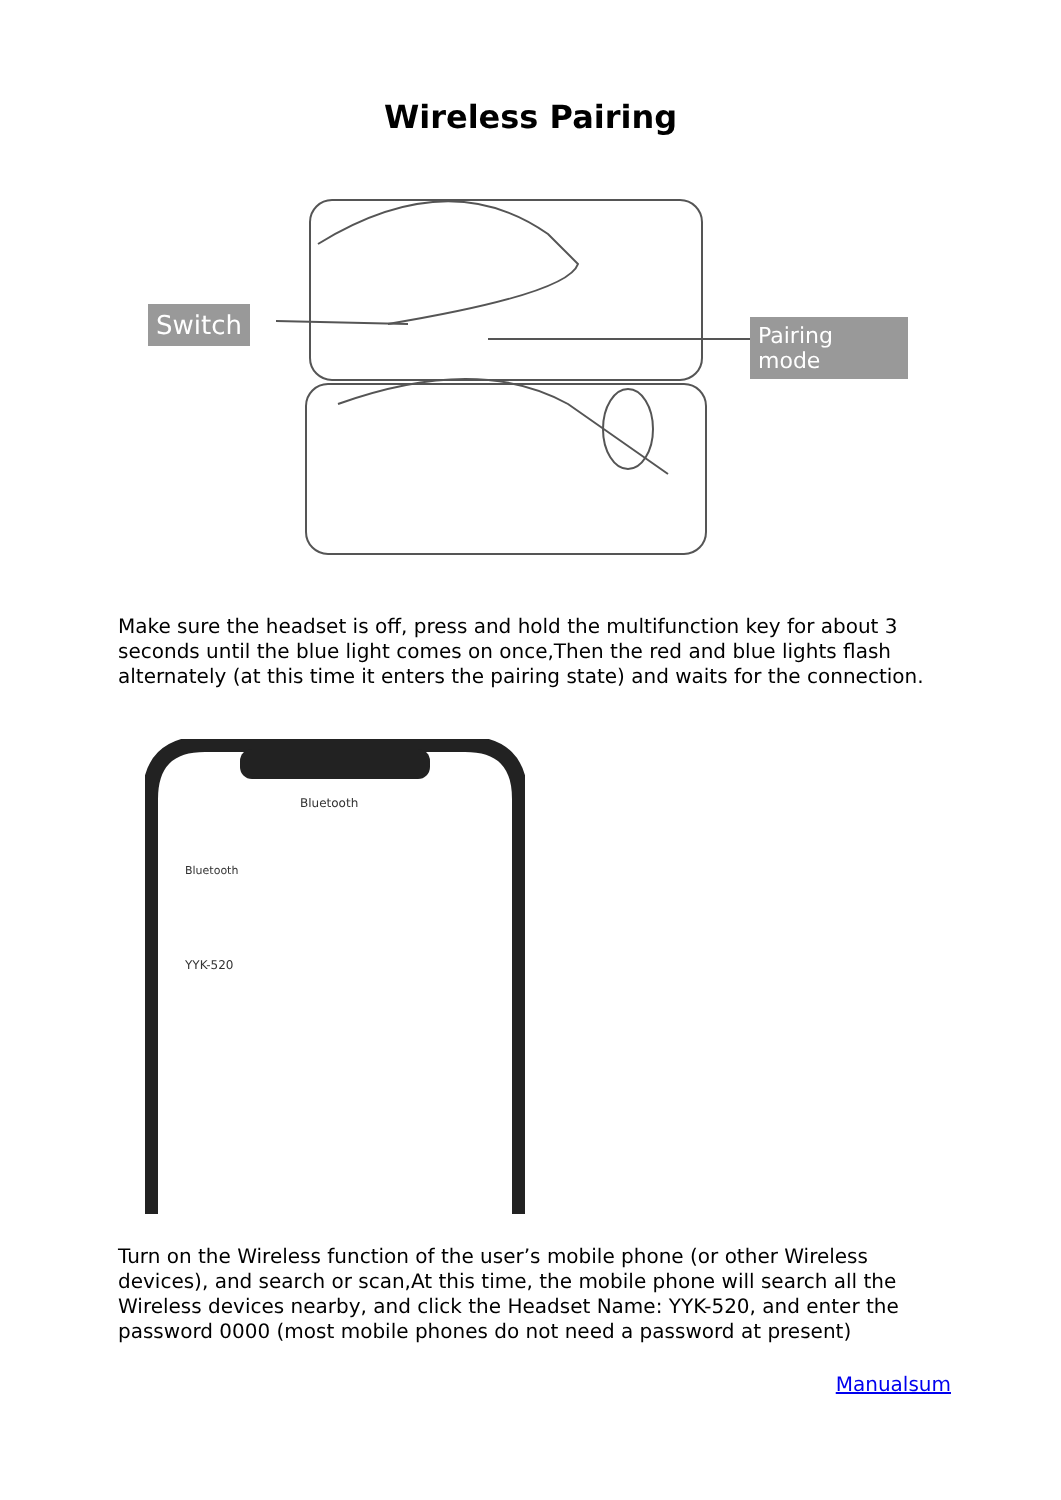Wireless Pairing
Switch Pairing mode
Make sure the headset is off, press and hold the multifunction key for about 3 seconds until the blue light comes on once,Then the red and blue lights flash alternately (at this time it enters the pairing state) and waits for the connection.
Bluetooth
Bluetooth
YYK-520
Turn on the Wireless function of the user’s mobile phone (or other Wireless devices), and search or scan,At this time, the mobile phone will search all the Wireless devices nearby, and click the Headset Name: YYK-520, and enter the password 0000 (most mobile phones do not need a password at present)
Manualsum